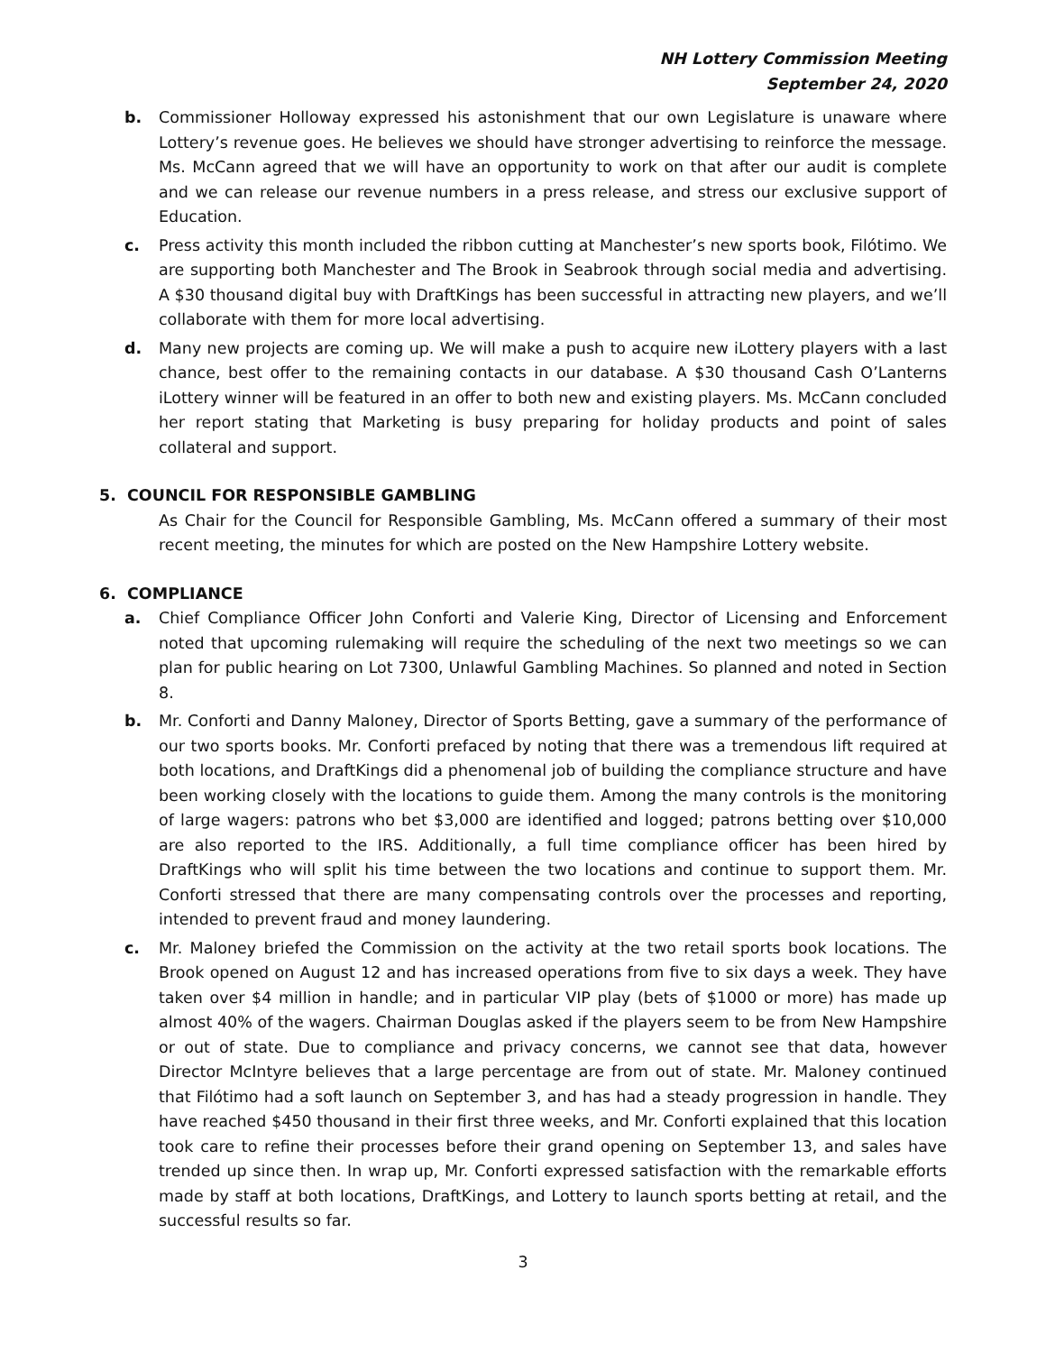NH Lottery Commission Meeting
September 24, 2020
b. Commissioner Holloway expressed his astonishment that our own Legislature is unaware where Lottery’s revenue goes. He believes we should have stronger advertising to reinforce the message. Ms. McCann agreed that we will have an opportunity to work on that after our audit is complete and we can release our revenue numbers in a press release, and stress our exclusive support of Education.
c. Press activity this month included the ribbon cutting at Manchester’s new sports book, Filótimo. We are supporting both Manchester and The Brook in Seabrook through social media and advertising. A $30 thousand digital buy with DraftKings has been successful in attracting new players, and we’ll collaborate with them for more local advertising.
d. Many new projects are coming up. We will make a push to acquire new iLottery players with a last chance, best offer to the remaining contacts in our database. A $30 thousand Cash O’Lanterns iLottery winner will be featured in an offer to both new and existing players. Ms. McCann concluded her report stating that Marketing is busy preparing for holiday products and point of sales collateral and support.
5. COUNCIL FOR RESPONSIBLE GAMBLING
As Chair for the Council for Responsible Gambling, Ms. McCann offered a summary of their most recent meeting, the minutes for which are posted on the New Hampshire Lottery website.
6. COMPLIANCE
a. Chief Compliance Officer John Conforti and Valerie King, Director of Licensing and Enforcement noted that upcoming rulemaking will require the scheduling of the next two meetings so we can plan for public hearing on Lot 7300, Unlawful Gambling Machines. So planned and noted in Section 8.
b. Mr. Conforti and Danny Maloney, Director of Sports Betting, gave a summary of the performance of our two sports books. Mr. Conforti prefaced by noting that there was a tremendous lift required at both locations, and DraftKings did a phenomenal job of building the compliance structure and have been working closely with the locations to guide them. Among the many controls is the monitoring of large wagers: patrons who bet $3,000 are identified and logged; patrons betting over $10,000 are also reported to the IRS. Additionally, a full time compliance officer has been hired by DraftKings who will split his time between the two locations and continue to support them. Mr. Conforti stressed that there are many compensating controls over the processes and reporting, intended to prevent fraud and money laundering.
c. Mr. Maloney briefed the Commission on the activity at the two retail sports book locations. The Brook opened on August 12 and has increased operations from five to six days a week. They have taken over $4 million in handle; and in particular VIP play (bets of $1000 or more) has made up almost 40% of the wagers. Chairman Douglas asked if the players seem to be from New Hampshire or out of state. Due to compliance and privacy concerns, we cannot see that data, however Director McIntyre believes that a large percentage are from out of state. Mr. Maloney continued that Filótimo had a soft launch on September 3, and has had a steady progression in handle. They have reached $450 thousand in their first three weeks, and Mr. Conforti explained that this location took care to refine their processes before their grand opening on September 13, and sales have trended up since then. In wrap up, Mr. Conforti expressed satisfaction with the remarkable efforts made by staff at both locations, DraftKings, and Lottery to launch sports betting at retail, and the successful results so far.
3